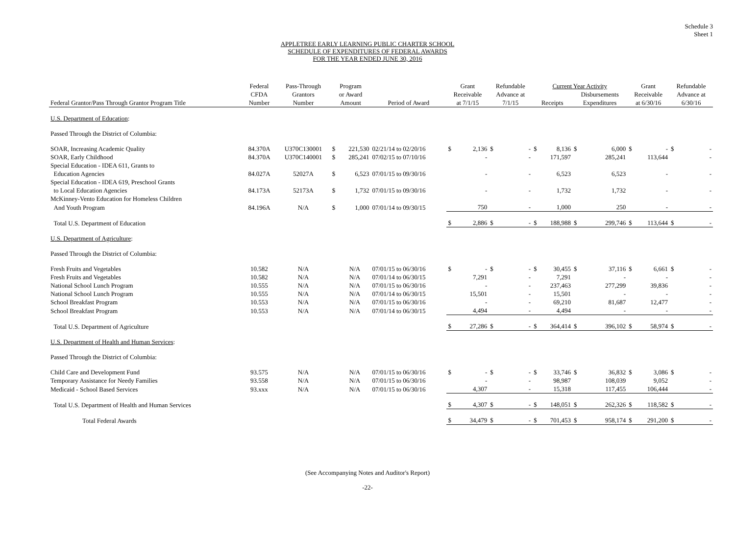Schedule 3
Sheet 1
APPLETREE EARLY LEARNING PUBLIC CHARTER SCHOOL
SCHEDULE OF EXPENDITURES OF FEDERAL AWARDS
FOR THE YEAR ENDED JUNE 30, 2016
| | Federal | Pass-Through | Program | | | Grant | | Refundable | | Current Year Activity | | | | Grant | | Refundable | |
| --- | --- | --- | --- | --- | --- | --- | --- | --- | --- | --- | --- | --- | --- | --- | --- | --- | --- |
| | CFDA | Grantors | or Award | | | Receivable | | Advance at | | | | Disbursements | | Receivable | | Advance at | |
| Federal Grantor/Pass Through Grantor Program Title | Number | Number | Amount | | Period of Award | at 7/1/15 | | 7/1/15 | | Receipts | | Expenditures | | at 6/30/16 | | 6/30/16 | |
| U.S. Department of Education : | | | | | | | | | | | | | | | | | |
| Passed Through the District of Columbia: | | | | | | | | | | | | | | | | | |
| SOAR, Increasing Academic Quality | 84.370A | U370C130001 | $ | 221,530 | 02/21/14 to 02/20/16 | $ | 2,136 | $ | - | $ | 8,136 | $ | 6,000 | $ | - | $ | - |
| SOAR, Early Childhood | 84.370A | U370C140001 | $ | 285,241 | 07/02/15 to 07/10/16 | | - | | - | | 171,597 | | 285,241 | | 113,644 | | - |
| Special Education - IDEA 611, Grants to | | | | | | | | | | | | | | | | | |
| Education Agencies | 84.027A | 52027A | $ | 6,523 | 07/01/15 to 09/30/16 | | - | | - | | 6,523 | | 6,523 | | - | | - |
| Special Education - IDEA 619, Preschool Grants | | | | | | | | | | | | | | | | | |
| to Local Education Agencies | 84.173A | 52173A | $ | 1,732 | 07/01/15 to 09/30/16 | | - | | - | | 1,732 | | 1,732 | | - | | - |
| McKinney-Vento Education for Homeless Children | | | | | | | | | | | | | | | | | |
| And Youth Program | 84.196A | N/A | $ | 1,000 | 07/01/14 to 09/30/15 | | 750 | | - | | 1,000 | | 250 | | - | | - |
| Total U.S. Department of Education | | | | | | $ | 2,886 | $ | - | $ | 188,988 | $ | 299,746 | $ | 113,644 | $ | - |
| U.S. Department of Agriculture : | | | | | | | | | | | | | | | | | |
| Passed Through the District of Columbia: | | | | | | | | | | | | | | | | | |
| Fresh Fruits and Vegetables | 10.582 | N/A | | N/A | 07/01/15 to 06/30/16 | $ | - | $ | - | $ | 30,455 | $ | 37,116 | $ | 6,661 | $ | - |
| Fresh Fruits and Vegetables | 10.582 | N/A | | N/A | 07/01/14 to 06/30/15 | | 7,291 | | - | | 7,291 | | - | | - | | - |
| National School Lunch Program | 10.555 | N/A | | N/A | 07/01/15 to 06/30/16 | | - | | - | | 237,463 | | 277,299 | | 39,836 | | - |
| National School Lunch Program | 10.555 | N/A | | N/A | 07/01/14 to 06/30/15 | | 15,501 | | - | | 15,501 | | - | | - | | - |
| School Breakfast Program | 10.553 | N/A | | N/A | 07/01/15 to 06/30/16 | | - | | - | | 69,210 | | 81,687 | | 12,477 | | - |
| School Breakfast Program | 10.553 | N/A | | N/A | 07/01/14 to 06/30/15 | | 4,494 | | - | | 4,494 | | - | | - | | - |
| Total U.S. Department of Agriculture | | | | | | $ | 27,286 | $ | - | $ | 364,414 | $ | 396,102 | $ | 58,974 | $ | - |
| U.S. Department of Health and Human Services : | | | | | | | | | | | | | | | | | |
| Passed Through the District of Columbia: | | | | | | | | | | | | | | | | | |
| Child Care and Development Fund | 93.575 | N/A | | N/A | 07/01/15 to 06/30/16 | $ | - | $ | - | $ | 33,746 | $ | 36,832 | $ | 3,086 | $ | - |
| Temporary Assistance for Needy Families | 93.558 | N/A | | N/A | 07/01/15 to 06/30/16 | | - | | - | | 98,987 | | 108,039 | | 9,052 | | - |
| Medicaid - School Based Services | 93.xxx | N/A | | N/A | 07/01/15 to 06/30/16 | | 4,307 | | - | | 15,318 | | 117,455 | | 106,444 | | - |
| Total U.S. Department of Health and Human Services | | | | | | $ | 4,307 | $ | - | $ | 148,051 | $ | 262,326 | $ | 118,582 | $ | - |
| Total Federal Awards | | | | | | $ | 34,479 | $ | - | $ | 701,453 | $ | 958,174 | $ | 291,200 | $ | - |
(See Accompanying Notes and Auditor's Report)
-22-